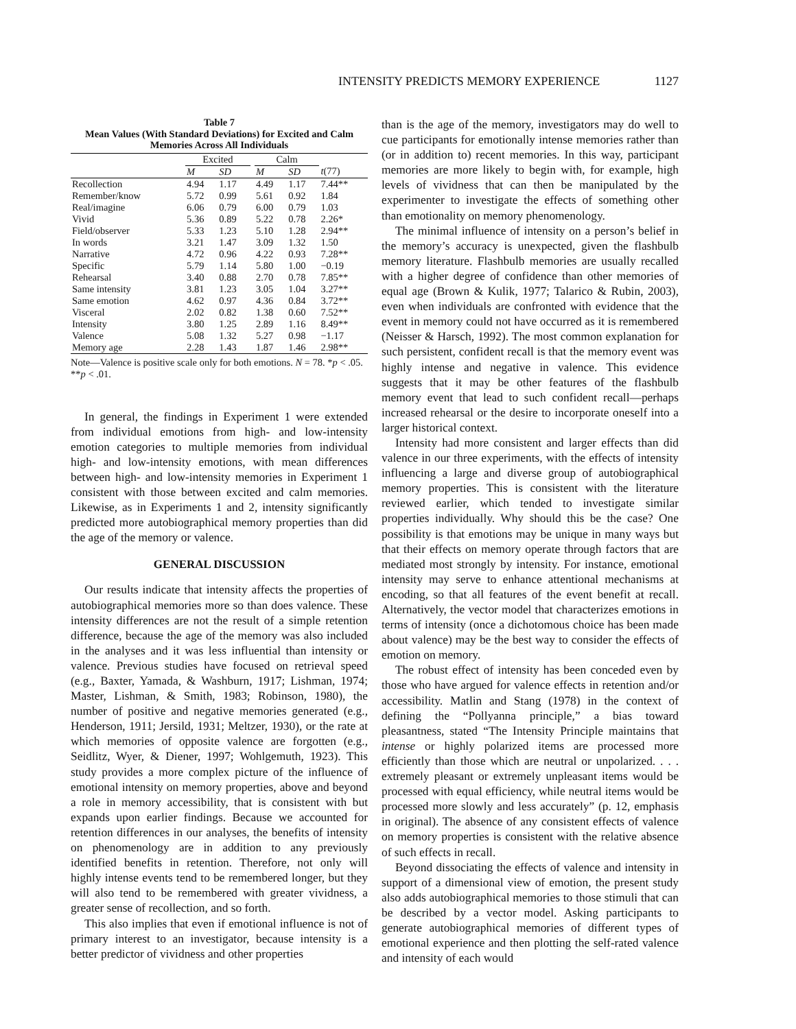INTENSITY PREDICTS MEMORY EXPERIENCE 1127
Table 7
Mean Values (With Standard Deviations) for Excited and Calm
Memories Across All Individuals
| | Excited | | | Calm | | |
| --- | --- | --- | --- | --- | --- | --- |
| | M | SD | | M | SD | t (77) |
| Recollection | 4.94 | 1.17 | | 4.49 | 1.17 | 7.44** |
| Remember/know | 5.72 | 0.99 | | 5.61 | 0.92 | 1.84 |
| Real/imagine | 6.06 | 0.79 | | 6.00 | 0.79 | 1.03 |
| Vivid | 5.36 | 0.89 | | 5.22 | 0.78 | 2.26* |
| Field/observer | 5.33 | 1.23 | | 5.10 | 1.28 | 2.94** |
| In words | 3.21 | 1.47 | | 3.09 | 1.32 | 1.50 |
| Narrative | 4.72 | 0.96 | | 4.22 | 0.93 | 7.28** |
| Specific | 5.79 | 1.14 | | 5.80 | 1.00 | −0.19 |
| Rehearsal | 3.40 | 0.88 | | 2.70 | 0.78 | 7.85** |
| Same intensity | 3.81 | 1.23 | | 3.05 | 1.04 | 3.27** |
| Same emotion | 4.62 | 0.97 | | 4.36 | 0.84 | 3.72** |
| Visceral | 2.02 | 0.82 | | 1.38 | 0.60 | 7.52** |
| Intensity | 3.80 | 1.25 | | 2.89 | 1.16 | 8.49** |
| Valence | 5.08 | 1.32 | | 5.27 | 0.98 | −1.17 |
| Memory age | 2.28 | 1.43 | | 1.87 | 1.46 | 2.98** |
Note—Valence is positive scale only for both emotions. N = 78. *p < .05. **p < .01.
In general, the findings in Experiment 1 were extended from individual emotions from high- and low-intensity emotion categories to multiple memories from individual high- and low-intensity emotions, with mean differences between high- and low-intensity memories in Experiment 1 consistent with those between excited and calm memories. Likewise, as in Experiments 1 and 2, intensity significantly predicted more autobiographical memory properties than did the age of the memory or valence.
GENERAL DISCUSSION
Our results indicate that intensity affects the properties of autobiographical memories more so than does valence. These intensity differences are not the result of a simple retention difference, because the age of the memory was also included in the analyses and it was less influential than intensity or valence. Previous studies have focused on retrieval speed (e.g., Baxter, Yamada, & Washburn, 1917; Lishman, 1974; Master, Lishman, & Smith, 1983; Robinson, 1980), the number of positive and negative memories generated (e.g., Henderson, 1911; Jersild, 1931; Meltzer, 1930), or the rate at which memories of opposite valence are forgotten (e.g., Seidlitz, Wyer, & Diener, 1997; Wohlgemuth, 1923). This study provides a more complex picture of the influence of emotional intensity on memory properties, above and beyond a role in memory accessibility, that is consistent with but expands upon earlier findings. Because we accounted for retention differences in our analyses, the benefits of intensity on phenomenology are in addition to any previously identified benefits in retention. Therefore, not only will highly intense events tend to be remembered longer, but they will also tend to be remembered with greater vividness, a greater sense of recollection, and so forth.
This also implies that even if emotional influence is not of primary interest to an investigator, because intensity is a better predictor of vividness and other properties
than is the age of the memory, investigators may do well to cue participants for emotionally intense memories rather than (or in addition to) recent memories. In this way, participant memories are more likely to begin with, for example, high levels of vividness that can then be manipulated by the experimenter to investigate the effects of something other than emotionality on memory phenomenology.
The minimal influence of intensity on a person’s belief in the memory’s accuracy is unexpected, given the flashbulb memory literature. Flashbulb memories are usually recalled with a higher degree of confidence than other memories of equal age (Brown & Kulik, 1977; Talarico & Rubin, 2003), even when individuals are confronted with evidence that the event in memory could not have occurred as it is remembered (Neisser & Harsch, 1992). The most common explanation for such persistent, confident recall is that the memory event was highly intense and negative in valence. This evidence suggests that it may be other features of the flashbulb memory event that lead to such confident recall—perhaps increased rehearsal or the desire to incorporate oneself into a larger historical context.
Intensity had more consistent and larger effects than did valence in our three experiments, with the effects of intensity influencing a large and diverse group of autobiographical memory properties. This is consistent with the literature reviewed earlier, which tended to investigate similar properties individually. Why should this be the case? One possibility is that emotions may be unique in many ways but that their effects on memory operate through factors that are mediated most strongly by intensity. For instance, emotional intensity may serve to enhance attentional mechanisms at encoding, so that all features of the event benefit at recall. Alternatively, the vector model that characterizes emotions in terms of intensity (once a dichotomous choice has been made about valence) may be the best way to consider the effects of emotion on memory.
The robust effect of intensity has been conceded even by those who have argued for valence effects in retention and/or accessibility. Matlin and Stang (1978) in the context of defining the “Pollyanna principle,” a bias toward pleasantness, stated “The Intensity Principle maintains that intense or highly polarized items are processed more efficiently than those which are neutral or unpolarized. . . . extremely pleasant or extremely unpleasant items would be processed with equal efficiency, while neutral items would be processed more slowly and less accurately” (p. 12, emphasis in original). The absence of any consistent effects of valence on memory properties is consistent with the relative absence of such effects in recall.
Beyond dissociating the effects of valence and intensity in support of a dimensional view of emotion, the present study also adds autobiographical memories to those stimuli that can be described by a vector model. Asking participants to generate autobiographical memories of different types of emotional experience and then plotting the self-rated valence and intensity of each would